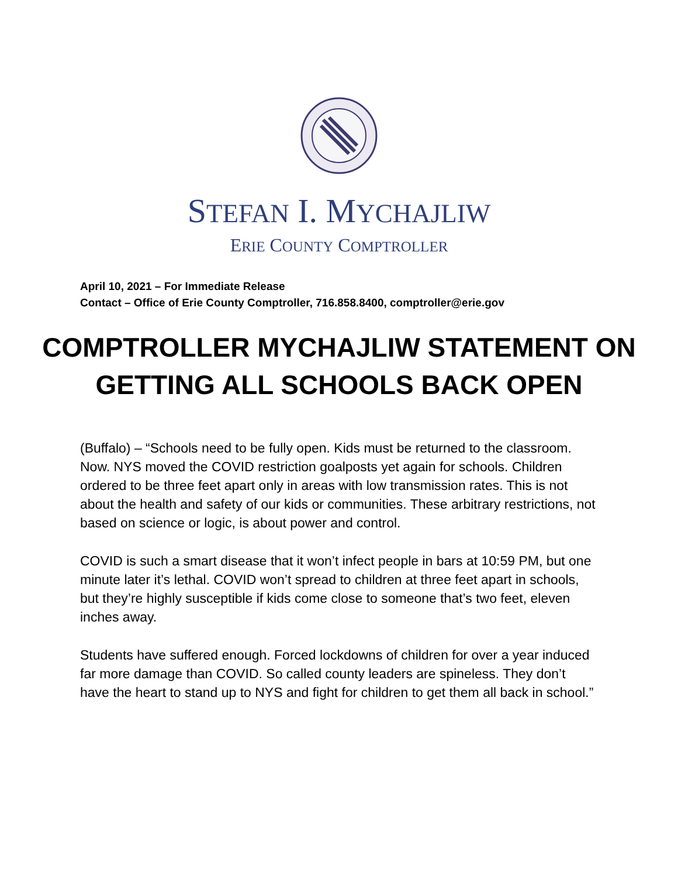STEFAN I. MYCHAJLIW
ERIE COUNTY COMPTROLLER
April 10, 2021 – For Immediate Release
Contact – Office of Erie County Comptroller, 716.858.8400, comptroller@erie.gov
COMPTROLLER MYCHAJLIW STATEMENT ON GETTING ALL SCHOOLS BACK OPEN
(Buffalo) – “Schools need to be fully open. Kids must be returned to the classroom. Now. NYS moved the COVID restriction goalposts yet again for schools. Children ordered to be three feet apart only in areas with low transmission rates. This is not about the health and safety of our kids or communities. These arbitrary restrictions, not based on science or logic, is about power and control.
COVID is such a smart disease that it won’t infect people in bars at 10:59 PM, but one minute later it’s lethal. COVID won’t spread to children at three feet apart in schools, but they’re highly susceptible if kids come close to someone that’s two feet, eleven inches away.
Students have suffered enough. Forced lockdowns of children for over a year induced far more damage than COVID. So called county leaders are spineless. They don’t have the heart to stand up to NYS and fight for children to get them all back in school.”